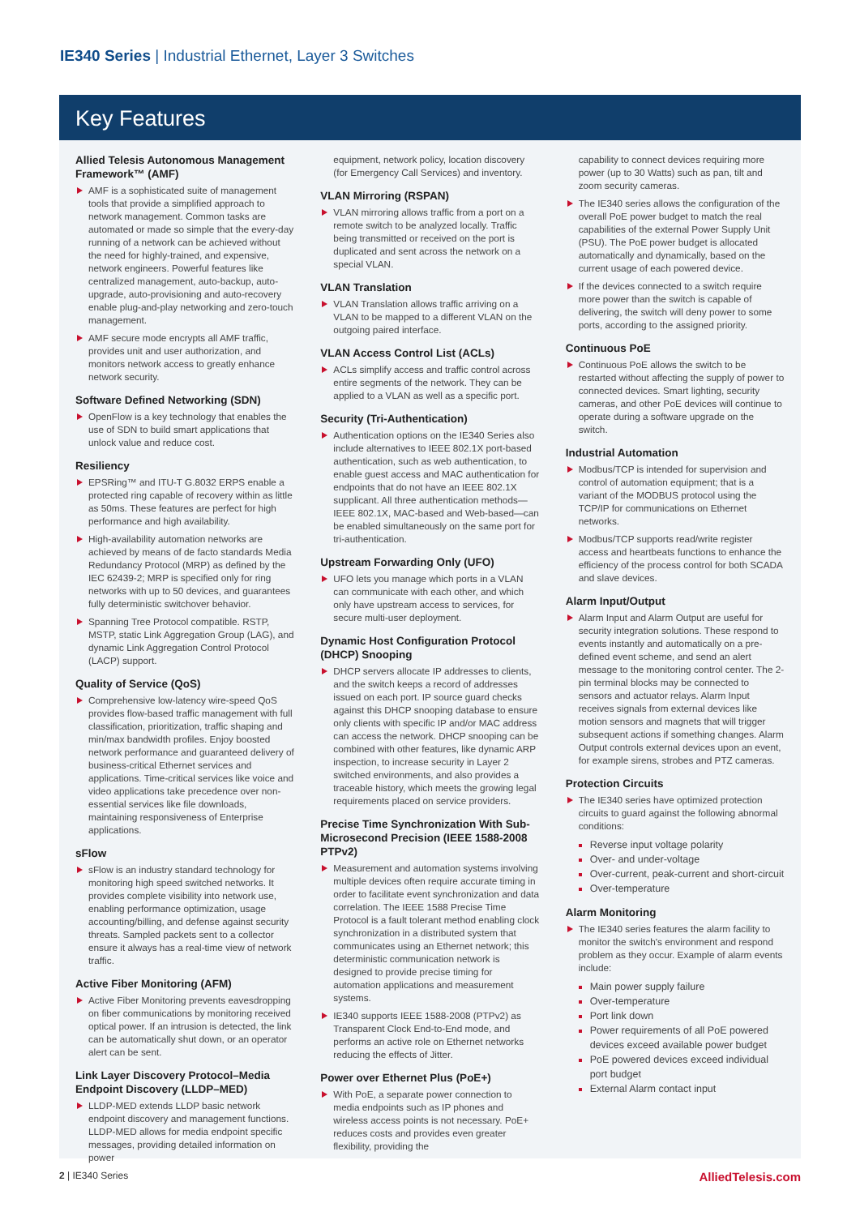IE340 Series | Industrial Ethernet, Layer 3 Switches
Key Features
Allied Telesis Autonomous Management Framework™ (AMF)
AMF is a sophisticated suite of management tools that provide a simplified approach to network management. Common tasks are automated or made so simple that the every-day running of a network can be achieved without the need for highly-trained, and expensive, network engineers. Powerful features like centralized management, auto-backup, auto-upgrade, auto-provisioning and auto-recovery enable plug-and-play networking and zero-touch management.
AMF secure mode encrypts all AMF traffic, provides unit and user authorization, and monitors network access to greatly enhance network security.
Software Defined Networking (SDN)
OpenFlow is a key technology that enables the use of SDN to build smart applications that unlock value and reduce cost.
Resiliency
EPSRing™ and ITU-T G.8032 ERPS enable a protected ring capable of recovery within as little as 50ms. These features are perfect for high performance and high availability.
High-availability automation networks are achieved by means of de facto standards Media Redundancy Protocol (MRP) as defined by the IEC 62439-2; MRP is specified only for ring networks with up to 50 devices, and guarantees fully deterministic switchover behavior.
Spanning Tree Protocol compatible. RSTP, MSTP, static Link Aggregation Group (LAG), and dynamic Link Aggregation Control Protocol (LACP) support.
Quality of Service (QoS)
Comprehensive low-latency wire-speed QoS provides flow-based traffic management with full classification, prioritization, traffic shaping and min/max bandwidth profiles. Enjoy boosted network performance and guaranteed delivery of business-critical Ethernet services and applications. Time-critical services like voice and video applications take precedence over non-essential services like file downloads, maintaining responsiveness of Enterprise applications.
sFlow
sFlow is an industry standard technology for monitoring high speed switched networks. It provides complete visibility into network use, enabling performance optimization, usage accounting/billing, and defense against security threats. Sampled packets sent to a collector ensure it always has a real-time view of network traffic.
Active Fiber Monitoring (AFM)
Active Fiber Monitoring prevents eavesdropping on fiber communications by monitoring received optical power. If an intrusion is detected, the link can be automatically shut down, or an operator alert can be sent.
Link Layer Discovery Protocol–Media Endpoint Discovery (LLDP–MED)
LLDP-MED extends LLDP basic network endpoint discovery and management functions. LLDP-MED allows for media endpoint specific messages, providing detailed information on power
equipment, network policy, location discovery (for Emergency Call Services) and inventory.
VLAN Mirroring (RSPAN)
VLAN mirroring allows traffic from a port on a remote switch to be analyzed locally. Traffic being transmitted or received on the port is duplicated and sent across the network on a special VLAN.
VLAN Translation
VLAN Translation allows traffic arriving on a VLAN to be mapped to a different VLAN on the outgoing paired interface.
VLAN Access Control List (ACLs)
ACLs simplify access and traffic control across entire segments of the network. They can be applied to a VLAN as well as a specific port.
Security (Tri-Authentication)
Authentication options on the IE340 Series also include alternatives to IEEE 802.1X port-based authentication, such as web authentication, to enable guest access and MAC authentication for endpoints that do not have an IEEE 802.1X supplicant. All three authentication methods—IEEE 802.1X, MAC-based and Web-based—can be enabled simultaneously on the same port for tri-authentication.
Upstream Forwarding Only (UFO)
UFO lets you manage which ports in a VLAN can communicate with each other, and which only have upstream access to services, for secure multi-user deployment.
Dynamic Host Configuration Protocol (DHCP) Snooping
DHCP servers allocate IP addresses to clients, and the switch keeps a record of addresses issued on each port. IP source guard checks against this DHCP snooping database to ensure only clients with specific IP and/or MAC address can access the network. DHCP snooping can be combined with other features, like dynamic ARP inspection, to increase security in Layer 2 switched environments, and also provides a traceable history, which meets the growing legal requirements placed on service providers.
Precise Time Synchronization With Sub-Microsecond Precision (IEEE 1588-2008 PTPv2)
Measurement and automation systems involving multiple devices often require accurate timing in order to facilitate event synchronization and data correlation. The IEEE 1588 Precise Time Protocol is a fault tolerant method enabling clock synchronization in a distributed system that communicates using an Ethernet network; this deterministic communication network is designed to provide precise timing for automation applications and measurement systems.
IE340 supports IEEE 1588-2008 (PTPv2) as Transparent Clock End-to-End mode, and performs an active role on Ethernet networks reducing the effects of Jitter.
Power over Ethernet Plus (PoE+)
With PoE, a separate power connection to media endpoints such as IP phones and wireless access points is not necessary. PoE+ reduces costs and provides even greater flexibility, providing the
capability to connect devices requiring more power (up to 30 Watts) such as pan, tilt and zoom security cameras.
The IE340 series allows the configuration of the overall PoE power budget to match the real capabilities of the external Power Supply Unit (PSU). The PoE power budget is allocated automatically and dynamically, based on the current usage of each powered device.
If the devices connected to a switch require more power than the switch is capable of delivering, the switch will deny power to some ports, according to the assigned priority.
Continuous PoE
Continuous PoE allows the switch to be restarted without affecting the supply of power to connected devices. Smart lighting, security cameras, and other PoE devices will continue to operate during a software upgrade on the switch.
Industrial Automation
Modbus/TCP is intended for supervision and control of automation equipment; that is a variant of the MODBUS protocol using the TCP/IP for communications on Ethernet networks.
Modbus/TCP supports read/write register access and heartbeats functions to enhance the efficiency of the process control for both SCADA and slave devices.
Alarm Input/Output
Alarm Input and Alarm Output are useful for security integration solutions. These respond to events instantly and automatically on a pre-defined event scheme, and send an alert message to the monitoring control center. The 2-pin terminal blocks may be connected to sensors and actuator relays. Alarm Input receives signals from external devices like motion sensors and magnets that will trigger subsequent actions if something changes. Alarm Output controls external devices upon an event, for example sirens, strobes and PTZ cameras.
Protection Circuits
The IE340 series have optimized protection circuits to guard against the following abnormal conditions:
Reverse input voltage polarity
Over- and under-voltage
Over-current, peak-current and short-circuit
Over-temperature
Alarm Monitoring
The IE340 series features the alarm facility to monitor the switch's environment and respond problem as they occur. Example of alarm events include:
Main power supply failure
Over-temperature
Port link down
Power requirements of all PoE powered devices exceed available power budget
PoE powered devices exceed individual port budget
External Alarm contact input
2 | IE340 Series AlliedTelesis.com